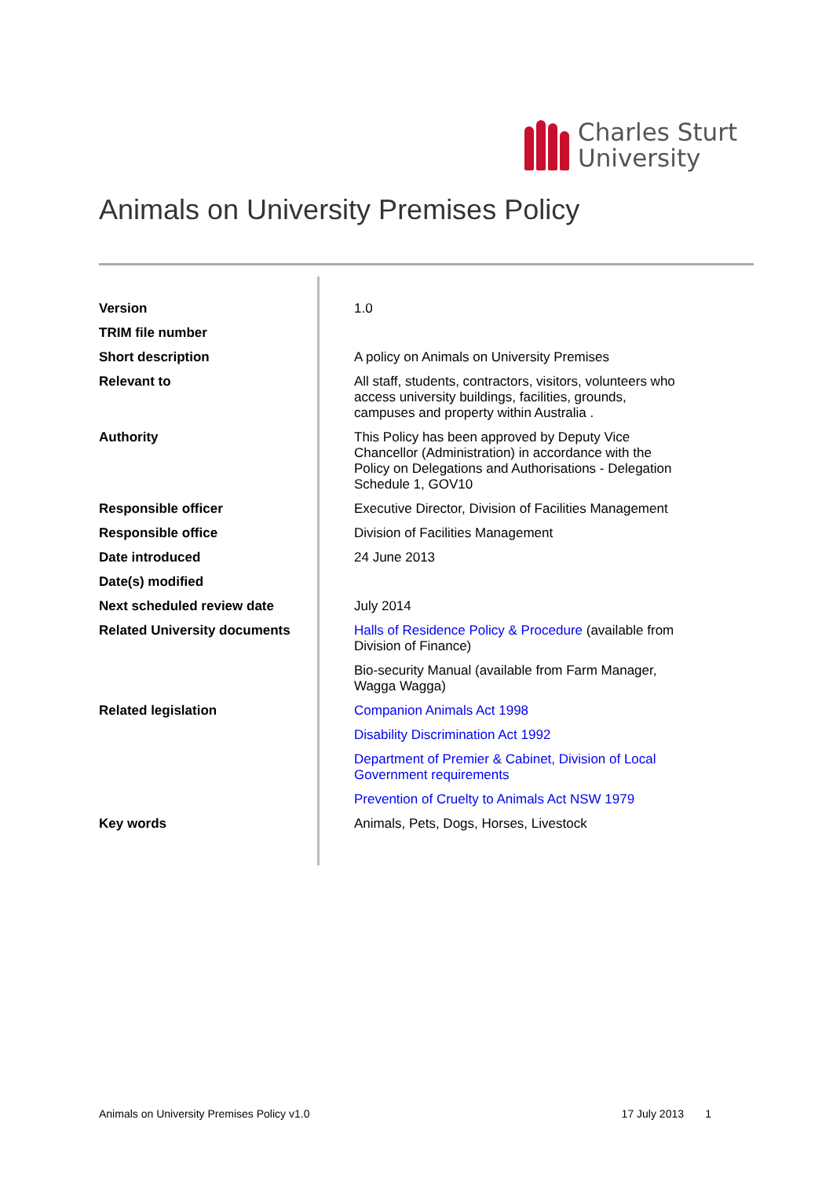Charles Sturt
University
Animals on University Premises Policy
| Version | 1.0 |
| TRIM file number | |
| Short description | A policy on Animals on University Premises |
| Relevant to | All staff, students, contractors, visitors, volunteers who access university buildings, facilities, grounds, campuses and property within Australia . |
| Authority | This Policy has been approved by Deputy Vice Chancellor (Administration) in accordance with the Policy on Delegations and Authorisations - Delegation Schedule 1, GOV10 |
| Responsible officer | Executive Director, Division of Facilities Management |
| Responsible office | Division of Facilities Management |
| Date introduced | 24 June 2013 |
| Date(s) modified | |
| Next scheduled review date | July 2014 |
| Related University documents | Halls of Residence Policy & Procedure (available from Division of Finance) |
| | Bio-security Manual (available from Farm Manager, Wagga Wagga) |
| Related legislation | Companion Animals Act 1998 |
| | Disability Discrimination Act 1992 |
| | Department of Premier & Cabinet, Division of Local Government requirements |
| | Prevention of Cruelty to Animals Act NSW 1979 |
| Key words | Animals, Pets, Dogs, Horses, Livestock |
Animals on University Premises Policy v1.0 17 July 2013 1